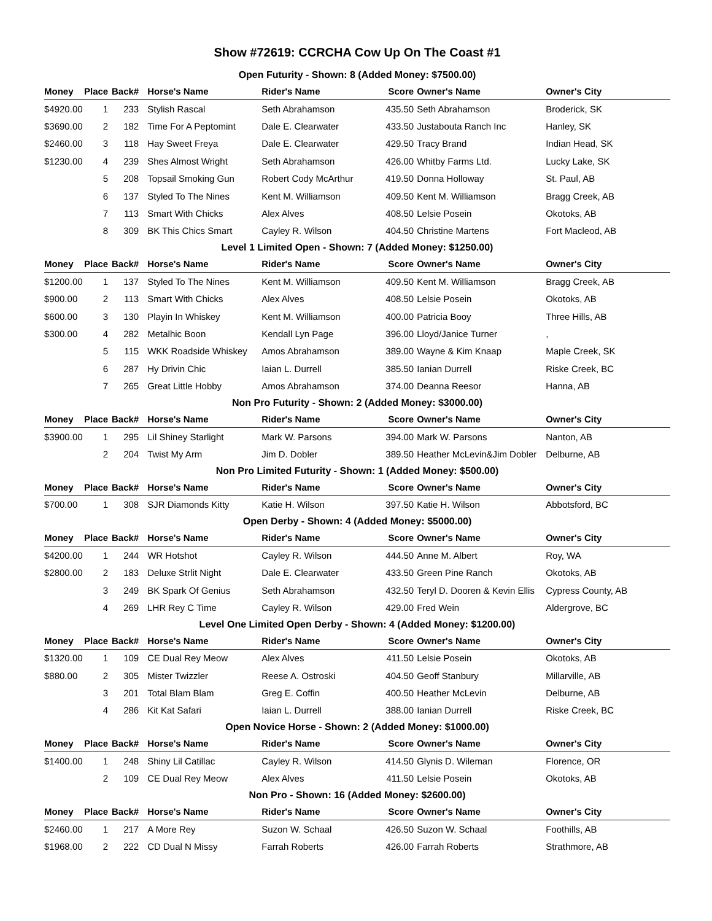Show #72619: CCRCHA Cow Up On The Coast #1
| Open Futurity - Shown: 8 (Added Money: $7500.00) | | | | | | | |
| Money | Place | Back# | Horse's Name | Rider's Name | Score | Owner's Name | Owner's City |
| $4920.00 | 1 | 233 | Stylish Rascal | Seth Abrahamson | 435.50 | Seth Abrahamson | Broderick, SK |
| $3690.00 | 2 | 182 | Time For A Peptomint | Dale E. Clearwater | 433.50 | Justabouta Ranch Inc | Hanley, SK |
| $2460.00 | 3 | 118 | Hay Sweet Freya | Dale E. Clearwater | 429.50 | Tracy Brand | Indian Head, SK |
| $1230.00 | 4 | 239 | Shes Almost Wright | Seth Abrahamson | 426.00 | Whitby Farms Ltd. | Lucky Lake, SK |
| | 5 | 208 | Topsail Smoking Gun | Robert Cody McArthur | 419.50 | Donna Holloway | St. Paul, AB |
| | 6 | 137 | Styled To The Nines | Kent M. Williamson | 409.50 | Kent M. Williamson | Bragg Creek, AB |
| | 7 | 113 | Smart With Chicks | Alex Alves | 408.50 | Lelsie Posein | Okotoks, AB |
| | 8 | 309 | BK This Chics Smart | Cayley R. Wilson | 404.50 | Christine Martens | Fort Macleod, AB |
| Level 1 Limited Open - Shown: 7 (Added Money: $1250.00) | | | | | | | |
| Money | Place | Back# | Horse's Name | Rider's Name | Score | Owner's Name | Owner's City |
| $1200.00 | 1 | 137 | Styled To The Nines | Kent M. Williamson | 409.50 | Kent M. Williamson | Bragg Creek, AB |
| $900.00 | 2 | 113 | Smart With Chicks | Alex Alves | 408.50 | Lelsie Posein | Okotoks, AB |
| $600.00 | 3 | 130 | Playin In Whiskey | Kent M. Williamson | 400.00 | Patricia Booy | Three Hills, AB |
| $300.00 | 4 | 282 | Metalhic Boon | Kendall Lyn Page | 396.00 | Lloyd/Janice Turner | , |
| | 5 | 115 | WKK Roadside Whiskey | Amos Abrahamson | 389.00 | Wayne & Kim Knaap | Maple Creek, SK |
| | 6 | 287 | Hy Drivin Chic | Iaian L. Durrell | 385.50 | Ianian Durrell | Riske Creek, BC |
| | 7 | 265 | Great Little Hobby | Amos Abrahamson | 374.00 | Deanna Reesor | Hanna, AB |
| Non Pro Futurity - Shown: 2 (Added Money: $3000.00) | | | | | | | |
| Money | Place | Back# | Horse's Name | Rider's Name | Score | Owner's Name | Owner's City |
| $3900.00 | 1 | 295 | Lil Shiney Starlight | Mark W. Parsons | 394.00 | Mark W. Parsons | Nanton, AB |
| | 2 | 204 | Twist My Arm | Jim D. Dobler | 389.50 | Heather McLevin&Jim Dobler | Delburne, AB |
| Non Pro Limited Futurity - Shown: 1 (Added Money: $500.00) | | | | | | | |
| Money | Place | Back# | Horse's Name | Rider's Name | Score | Owner's Name | Owner's City |
| $700.00 | 1 | 308 | SJR Diamonds Kitty | Katie H. Wilson | 397.50 | Katie H. Wilson | Abbotsford, BC |
| Open Derby - Shown: 4 (Added Money: $5000.00) | | | | | | | |
| Money | Place | Back# | Horse's Name | Rider's Name | Score | Owner's Name | Owner's City |
| $4200.00 | 1 | 244 | WR Hotshot | Cayley R. Wilson | 444.50 | Anne M. Albert | Roy, WA |
| $2800.00 | 2 | 183 | Deluxe Strlit Night | Dale E. Clearwater | 433.50 | Green Pine Ranch | Okotoks, AB |
| | 3 | 249 | BK Spark Of Genius | Seth Abrahamson | 432.50 | Teryl D. Dooren & Kevin Ellis | Cypress County, AB |
| | 4 | 269 | LHR Rey C Time | Cayley R. Wilson | 429.00 | Fred Wein | Aldergrove, BC |
| Level One Limited Open Derby - Shown: 4 (Added Money: $1200.00) | | | | | | | |
| Money | Place | Back# | Horse's Name | Rider's Name | Score | Owner's Name | Owner's City |
| $1320.00 | 1 | 109 | CE Dual Rey Meow | Alex Alves | 411.50 | Lelsie Posein | Okotoks, AB |
| $880.00 | 2 | 305 | Mister Twizzler | Reese A. Ostroski | 404.50 | Geoff Stanbury | Millarville, AB |
| | 3 | 201 | Total Blam Blam | Greg E. Coffin | 400.50 | Heather McLevin | Delburne, AB |
| | 4 | 286 | Kit Kat Safari | Iaian L. Durrell | 388.00 | Ianian Durrell | Riske Creek, BC |
| Open Novice Horse - Shown: 2 (Added Money: $1000.00) | | | | | | | |
| Money | Place | Back# | Horse's Name | Rider's Name | Score | Owner's Name | Owner's City |
| $1400.00 | 1 | 248 | Shiny Lil Catillac | Cayley R. Wilson | 414.50 | Glynis D. Wileman | Florence, OR |
| | 2 | 109 | CE Dual Rey Meow | Alex Alves | 411.50 | Lelsie Posein | Okotoks, AB |
| Non Pro - Shown: 16 (Added Money: $2600.00) | | | | | | | |
| Money | Place | Back# | Horse's Name | Rider's Name | Score | Owner's Name | Owner's City |
| $2460.00 | 1 | 217 | A More Rey | Suzon W. Schaal | 426.50 | Suzon W. Schaal | Foothills, AB |
| $1968.00 | 2 | 222 | CD Dual N Missy | Farrah Roberts | 426.00 | Farrah Roberts | Strathmore, AB |